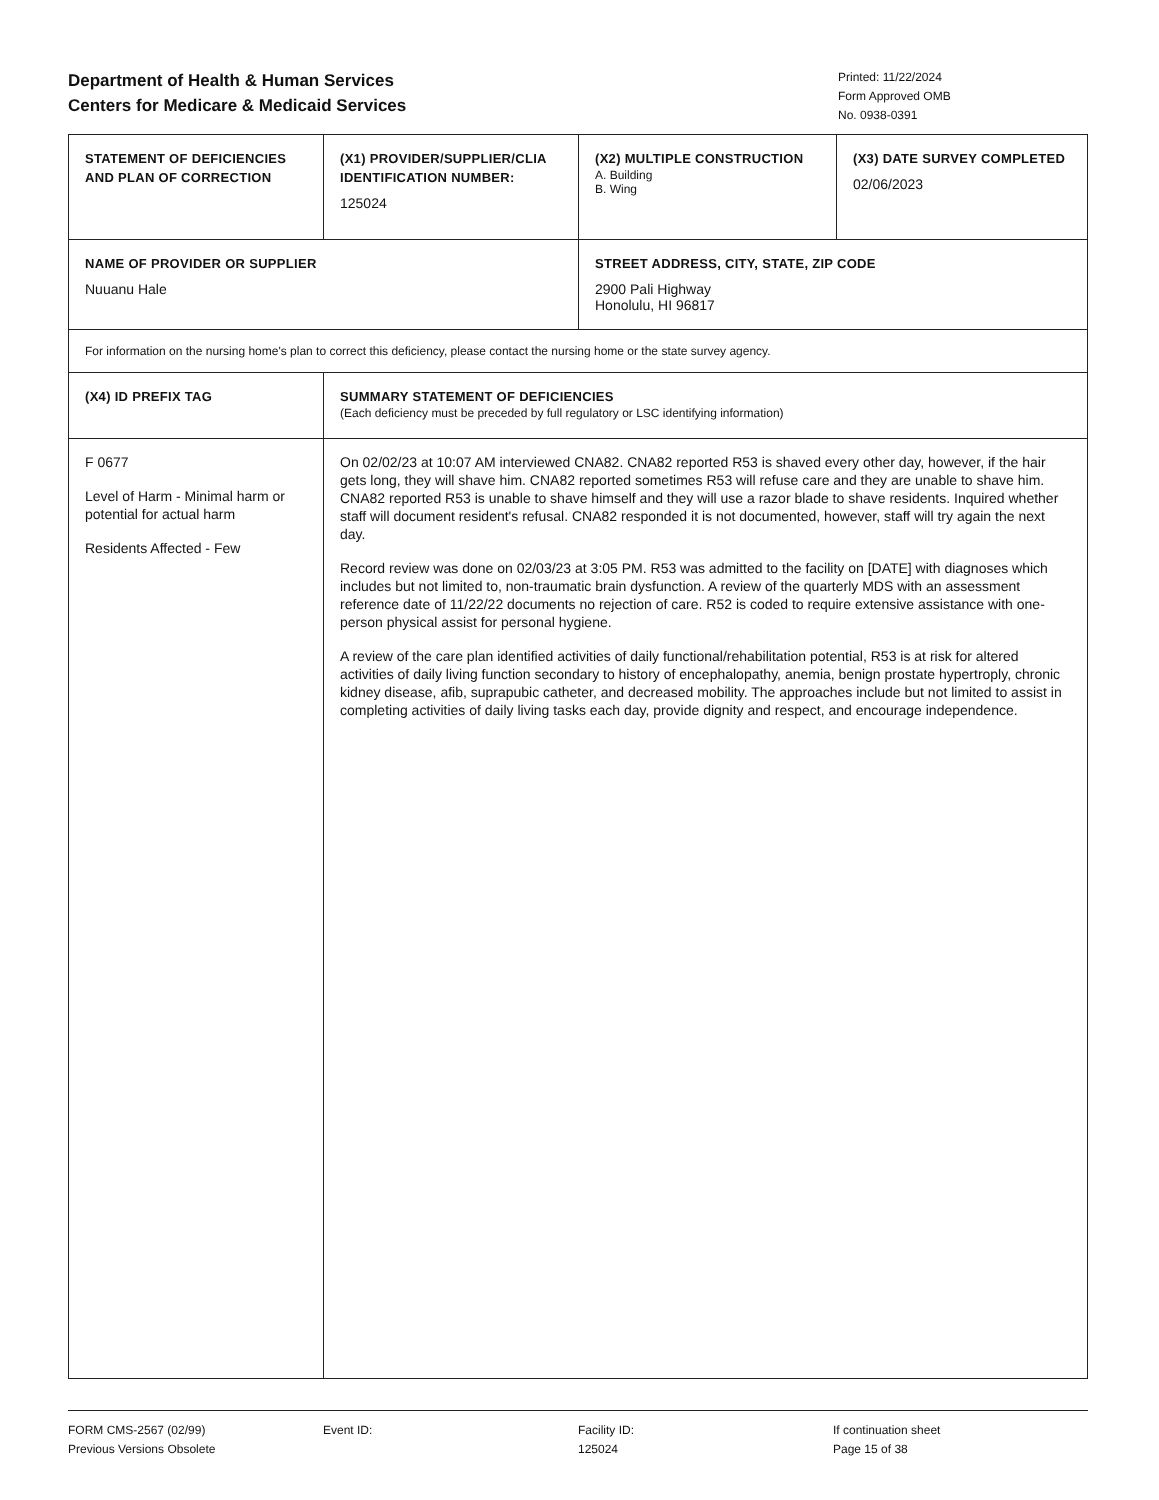Department of Health & Human Services
Centers for Medicare & Medicaid Services
Printed: 11/22/2024
Form Approved OMB
No. 0938-0391
| STATEMENT OF DEFICIENCIES AND PLAN OF CORRECTION | (X1) PROVIDER/SUPPLIER/CLIA IDENTIFICATION NUMBER: 125024 | / (X2) MULTIPLE CONSTRUCTION A. Building B. Wing / (X3) DATE SURVEY COMPLETED 02/06/2023 / |
| NAME OF PROVIDER OR SUPPLIER Nuuanu Hale | | STREET ADDRESS, CITY, STATE, ZIP CODE 2900 Pali Highway Honolulu, HI 96817 |
| For information on the nursing home's plan to correct this deficiency, please contact the nursing home or the state survey agency. | | |
| (X4) ID PREFIX TAG | SUMMARY STATEMENT OF DEFICIENCIES (Each deficiency must be preceded by full regulatory or LSC identifying information) | |
| F 0677 Level of Harm - Minimal harm or potential for actual harm Residents Affected - Few | On 02/02/23 at 10:07 AM interviewed CNA82. CNA82 reported R53 is shaved every other day, however, if the hair gets long, they will shave him. CNA82 reported sometimes R53 will refuse care and they are unable to shave him. CNA82 reported R53 is unable to shave himself and they will use a razor blade to shave residents. Inquired whether staff will document resident's refusal. CNA82 responded it is not documented, however, staff will try again the next day. Record review was done on 02/03/23 at 3:05 PM. R53 was admitted to the facility on [DATE] with diagnoses which includes but not limited to, non-traumatic brain dysfunction. A review of the quarterly MDS with an assessment reference date of 11/22/22 documents no rejection of care. R52 is coded to require extensive assistance with one-person physical assist for personal hygiene. A review of the care plan identified activities of daily functional/rehabilitation potential, R53 is at risk for altered activities of daily living function secondary to history of encephalopathy, anemia, benign prostate hypertroply, chronic kidney disease, afib, suprapubic catheter, and decreased mobility. The approaches include but not limited to assist in completing activities of daily living tasks each day, provide dignity and respect, and encourage independence. | |
FORM CMS-2567 (02/99)
Previous Versions Obsolete
Event ID: Facility ID:
125024
If continuation sheet
Page 15 of 38